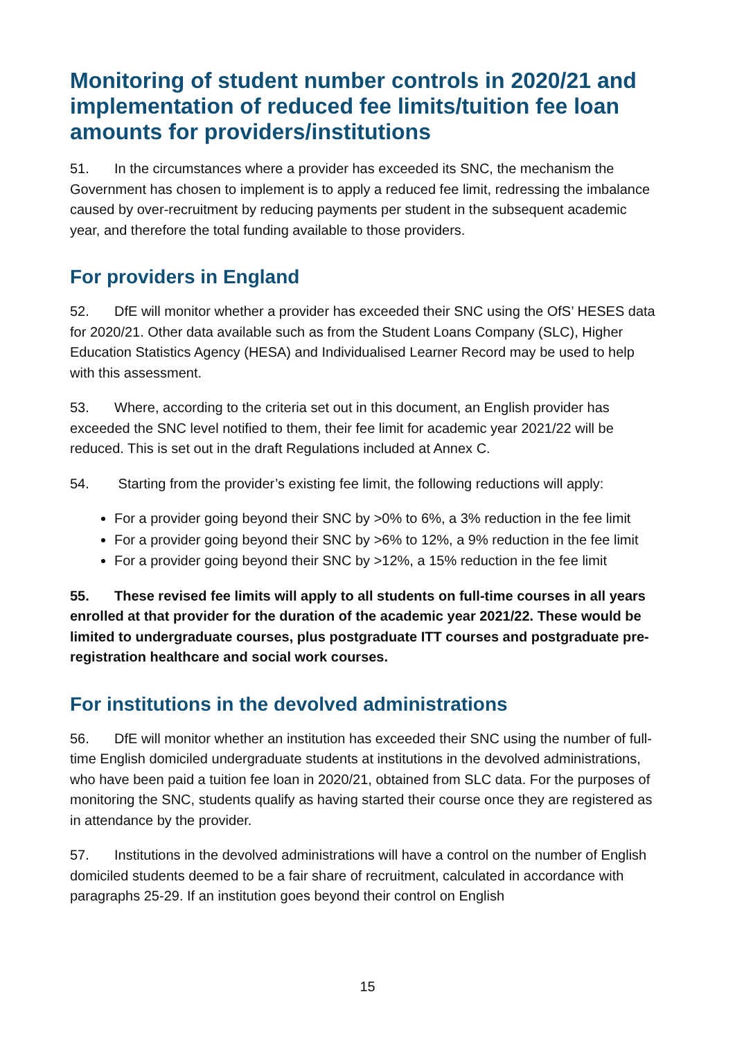Monitoring of student number controls in 2020/21 and implementation of reduced fee limits/tuition fee loan amounts for providers/institutions
51. In the circumstances where a provider has exceeded its SNC, the mechanism the Government has chosen to implement is to apply a reduced fee limit, redressing the imbalance caused by over-recruitment by reducing payments per student in the subsequent academic year, and therefore the total funding available to those providers.
For providers in England
52. DfE will monitor whether a provider has exceeded their SNC using the OfS’ HESES data for 2020/21. Other data available such as from the Student Loans Company (SLC), Higher Education Statistics Agency (HESA) and Individualised Learner Record may be used to help with this assessment.
53. Where, according to the criteria set out in this document, an English provider has exceeded the SNC level notified to them, their fee limit for academic year 2021/22 will be reduced. This is set out in the draft Regulations included at Annex C.
54. Starting from the provider’s existing fee limit, the following reductions will apply:
For a provider going beyond their SNC by >0% to 6%, a 3% reduction in the fee limit
For a provider going beyond their SNC by >6% to 12%, a 9% reduction in the fee limit
For a provider going beyond their SNC by >12%, a 15% reduction in the fee limit
55. These revised fee limits will apply to all students on full-time courses in all years enrolled at that provider for the duration of the academic year 2021/22. These would be limited to undergraduate courses, plus postgraduate ITT courses and postgraduate pre-registration healthcare and social work courses.
For institutions in the devolved administrations
56. DfE will monitor whether an institution has exceeded their SNC using the number of full-time English domiciled undergraduate students at institutions in the devolved administrations, who have been paid a tuition fee loan in 2020/21, obtained from SLC data. For the purposes of monitoring the SNC, students qualify as having started their course once they are registered as in attendance by the provider.
57. Institutions in the devolved administrations will have a control on the number of English domiciled students deemed to be a fair share of recruitment, calculated in accordance with paragraphs 25-29. If an institution goes beyond their control on English
15